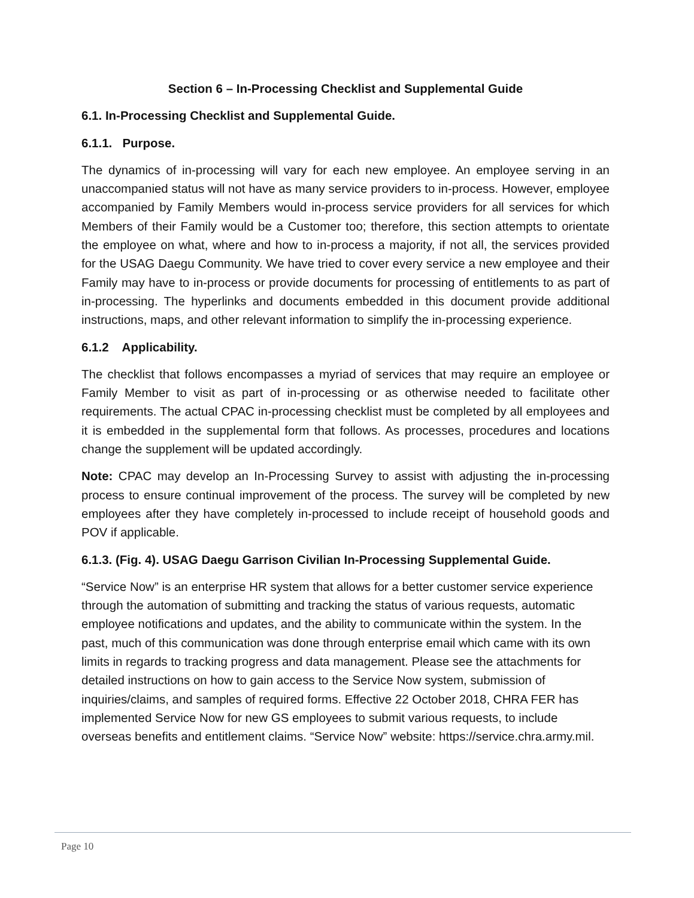Section 6 – In-Processing Checklist and Supplemental Guide
6.1. In-Processing Checklist and Supplemental Guide.
6.1.1. Purpose.
The dynamics of in-processing will vary for each new employee. An employee serving in an unaccompanied status will not have as many service providers to in-process. However, employee accompanied by Family Members would in-process service providers for all services for which Members of their Family would be a Customer too; therefore, this section attempts to orientate the employee on what, where and how to in-process a majority, if not all, the services provided for the USAG Daegu Community. We have tried to cover every service a new employee and their Family may have to in-process or provide documents for processing of entitlements to as part of in-processing. The hyperlinks and documents embedded in this document provide additional instructions, maps, and other relevant information to simplify the in-processing experience.
6.1.2 Applicability.
The checklist that follows encompasses a myriad of services that may require an employee or Family Member to visit as part of in-processing or as otherwise needed to facilitate other requirements. The actual CPAC in-processing checklist must be completed by all employees and it is embedded in the supplemental form that follows. As processes, procedures and locations change the supplement will be updated accordingly.
Note: CPAC may develop an In-Processing Survey to assist with adjusting the in-processing process to ensure continual improvement of the process. The survey will be completed by new employees after they have completely in-processed to include receipt of household goods and POV if applicable.
6.1.3. (Fig. 4). USAG Daegu Garrison Civilian In-Processing Supplemental Guide.
“Service Now” is an enterprise HR system that allows for a better customer service experience through the automation of submitting and tracking the status of various requests, automatic employee notifications and updates, and the ability to communicate within the system. In the past, much of this communication was done through enterprise email which came with its own limits in regards to tracking progress and data management. Please see the attachments for detailed instructions on how to gain access to the Service Now system, submission of inquiries/claims, and samples of required forms. Effective 22 October 2018, CHRA FER has implemented Service Now for new GS employees to submit various requests, to include overseas benefits and entitlement claims. “Service Now” website: https://service.chra.army.mil.
Page 10